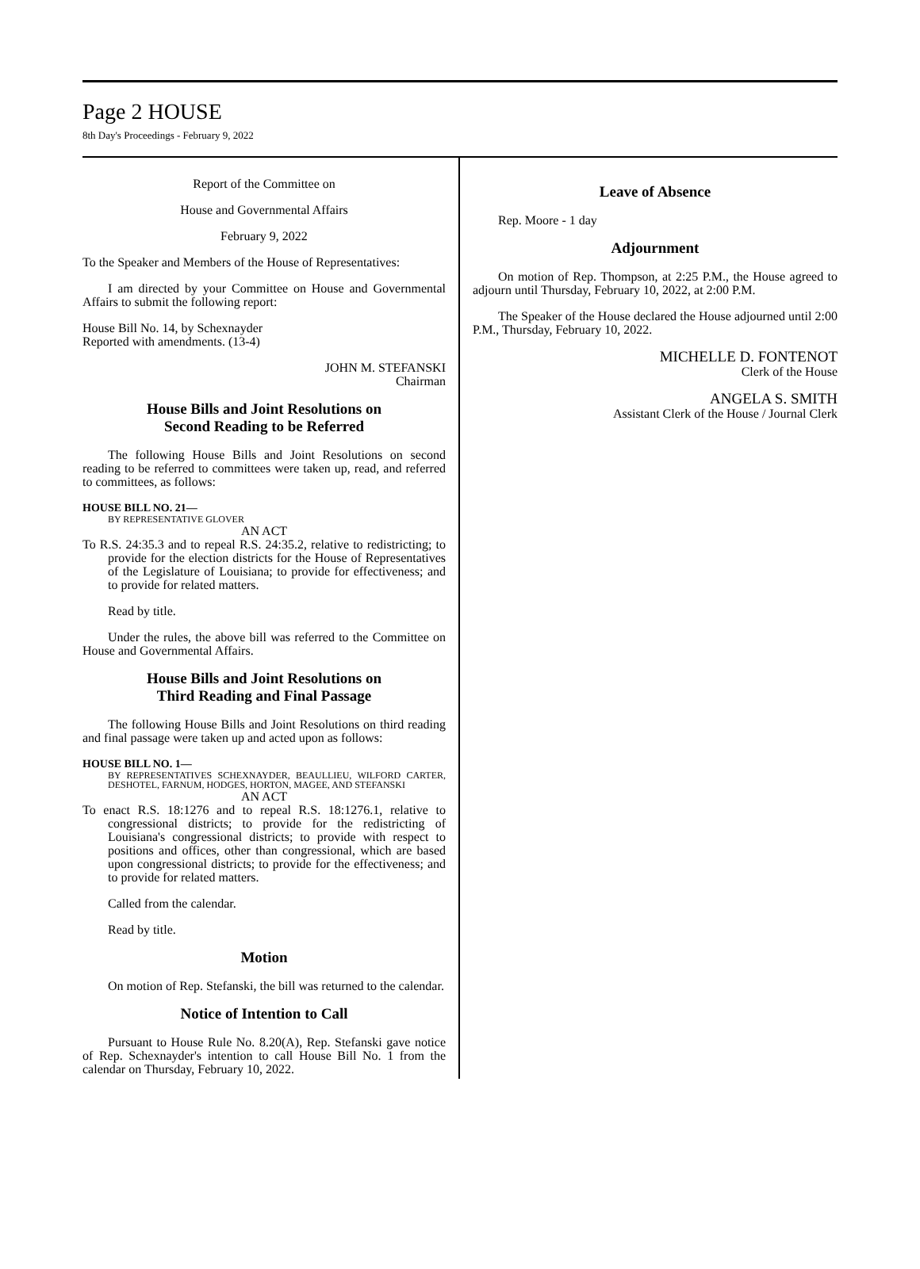Page 2 HOUSE
8th Day's Proceedings - February 9, 2022
Report of the Committee on
House and Governmental Affairs
February 9, 2022
To the Speaker and Members of the House of Representatives:
I am directed by your Committee on House and Governmental Affairs to submit the following report:
House Bill No. 14, by Schexnayder
Reported with amendments. (13-4)
JOHN M. STEFANSKI
Chairman
House Bills and Joint Resolutions on
Second Reading to be Referred
The following House Bills and Joint Resolutions on second reading to be referred to committees were taken up, read, and referred to committees, as follows:
HOUSE BILL NO. 21—
BY REPRESENTATIVE GLOVER
AN ACT
To R.S. 24:35.3 and to repeal R.S. 24:35.2, relative to redistricting; to provide for the election districts for the House of Representatives of the Legislature of Louisiana; to provide for effectiveness; and to provide for related matters.
Read by title.
Under the rules, the above bill was referred to the Committee on House and Governmental Affairs.
House Bills and Joint Resolutions on
Third Reading and Final Passage
The following House Bills and Joint Resolutions on third reading and final passage were taken up and acted upon as follows:
HOUSE BILL NO. 1—
BY REPRESENTATIVES SCHEXNAYDER, BEAULLIEU, WILFORD CARTER, DESHOTEL, FARNUM, HODGES, HORTON, MAGEE, AND STEFANSKI
AN ACT
To enact R.S. 18:1276 and to repeal R.S. 18:1276.1, relative to congressional districts; to provide for the redistricting of Louisiana's congressional districts; to provide with respect to positions and offices, other than congressional, which are based upon congressional districts; to provide for the effectiveness; and to provide for related matters.
Called from the calendar.
Read by title.
Motion
On motion of Rep. Stefanski, the bill was returned to the calendar.
Notice of Intention to Call
Pursuant to House Rule No. 8.20(A), Rep. Stefanski gave notice of Rep. Schexnayder's intention to call House Bill No. 1 from the calendar on Thursday, February 10, 2022.
Leave of Absence
Rep. Moore - 1 day
Adjournment
On motion of Rep. Thompson, at 2:25 P.M., the House agreed to adjourn until Thursday, February 10, 2022, at 2:00 P.M.
The Speaker of the House declared the House adjourned until 2:00 P.M., Thursday, February 10, 2022.
MICHELLE D. FONTENOT
Clerk of the House
ANGELA S. SMITH
Assistant Clerk of the House / Journal Clerk